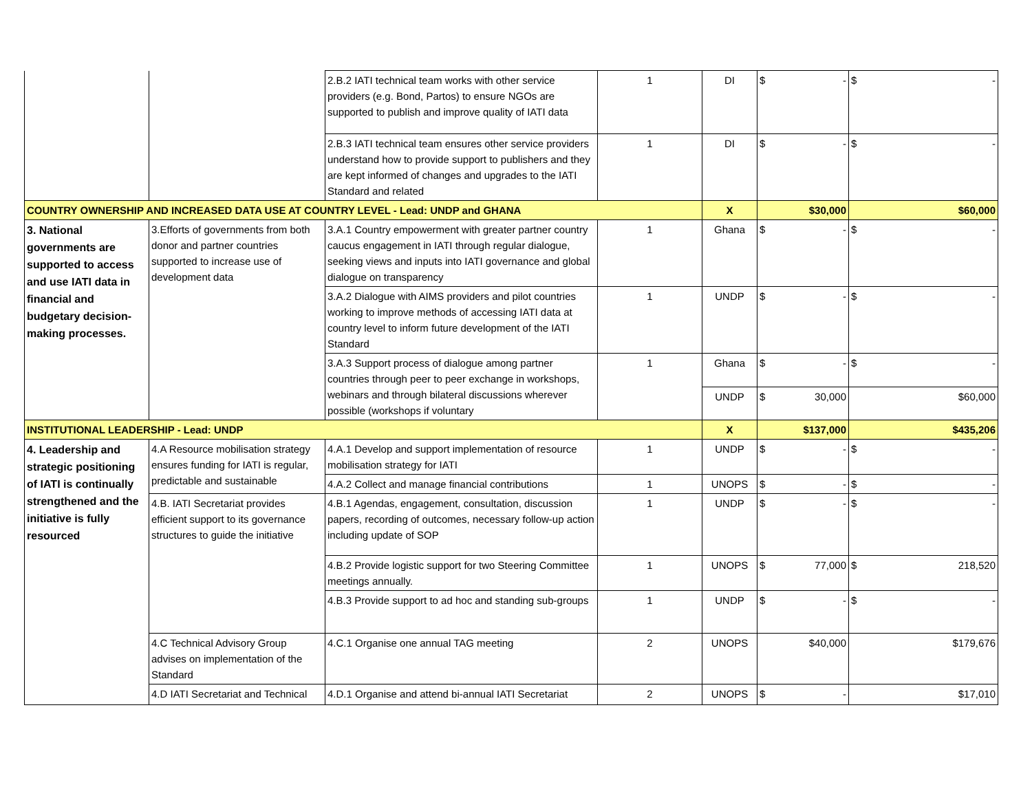| | | 2.B.2 IATI technical team works with other service providers (e.g. Bond, Partos) to ensure NGOs are supported to publish and improve quality of IATI data | 1 | DI | $ - | $ - |
| | | 2.B.3 IATI technical team ensures other service providers understand how to provide support to publishers and they are kept informed of changes and upgrades to the IATI Standard and related | 1 | DI | $ - | $ - |
| COUNTRY OWNERSHIP AND INCREASED DATA USE AT COUNTRY LEVEL - Lead: UNDP and GHANA | | | | X | $30,000 | $60,000 |
| 3. National governments are supported to access and use IATI data in financial and budgetary decision-making processes. | 3.Efforts of governments from both donor and partner countries supported to increase use of development data | 3.A.1 Country empowerment with greater partner country caucus engagement in IATI through regular dialogue, seeking views and inputs into IATI governance and global dialogue on transparency | 1 | Ghana | $ - | $ - |
| | | 3.A.2 Dialogue with AIMS providers and pilot countries working to improve methods of accessing IATI data at country level to inform future development of the IATI Standard | 1 | UNDP | $ - | $ - |
| | | 3.A.3 Support process of dialogue among partner countries through peer to peer exchange in workshops, webinars and through bilateral discussions wherever possible (workshops if voluntary | 1 | Ghana | $ - | $ - |
| | | | | UNDP | $ 30,000 | $60,000 |
| INSTITUTIONAL LEADERSHIP - Lead: UNDP | | | | X | $137,000 | $435,206 |
| 4. Leadership and strategic positioning of IATI is continually strengthened and the initiative is fully resourced | 4.A Resource mobilisation strategy ensures funding for IATI is regular, predictable and sustainable | 4.A.1 Develop and support implementation of resource mobilisation strategy for IATI | 1 | UNDP | $ - | $ - |
| | | 4.A.2 Collect and manage financial contributions | 1 | UNOPS | $ - | $ - |
| | 4.B. IATI Secretariat provides efficient support to its governance structures to guide the initiative | 4.B.1 Agendas, engagement, consultation, discussion papers, recording of outcomes, necessary follow-up action including update of SOP | 1 | UNDP | $ - | $ - |
| | | 4.B.2 Provide logistic support for two Steering Committee meetings annually. | 1 | UNOPS | $ 77,000 | $ 218,520 |
| | | 4.B.3 Provide support to ad hoc and standing sub-groups | 1 | UNDP | $ - | $ - |
| | 4.C Technical Advisory Group advises on implementation of the Standard | 4.C.1 Organise one annual TAG meeting | 2 | UNOPS | $40,000 | $179,676 |
| | 4.D IATI Secretariat and Technical | 4.D.1 Organise and attend bi-annual IATI Secretariat | 2 | UNOPS | $ - | $17,010 |